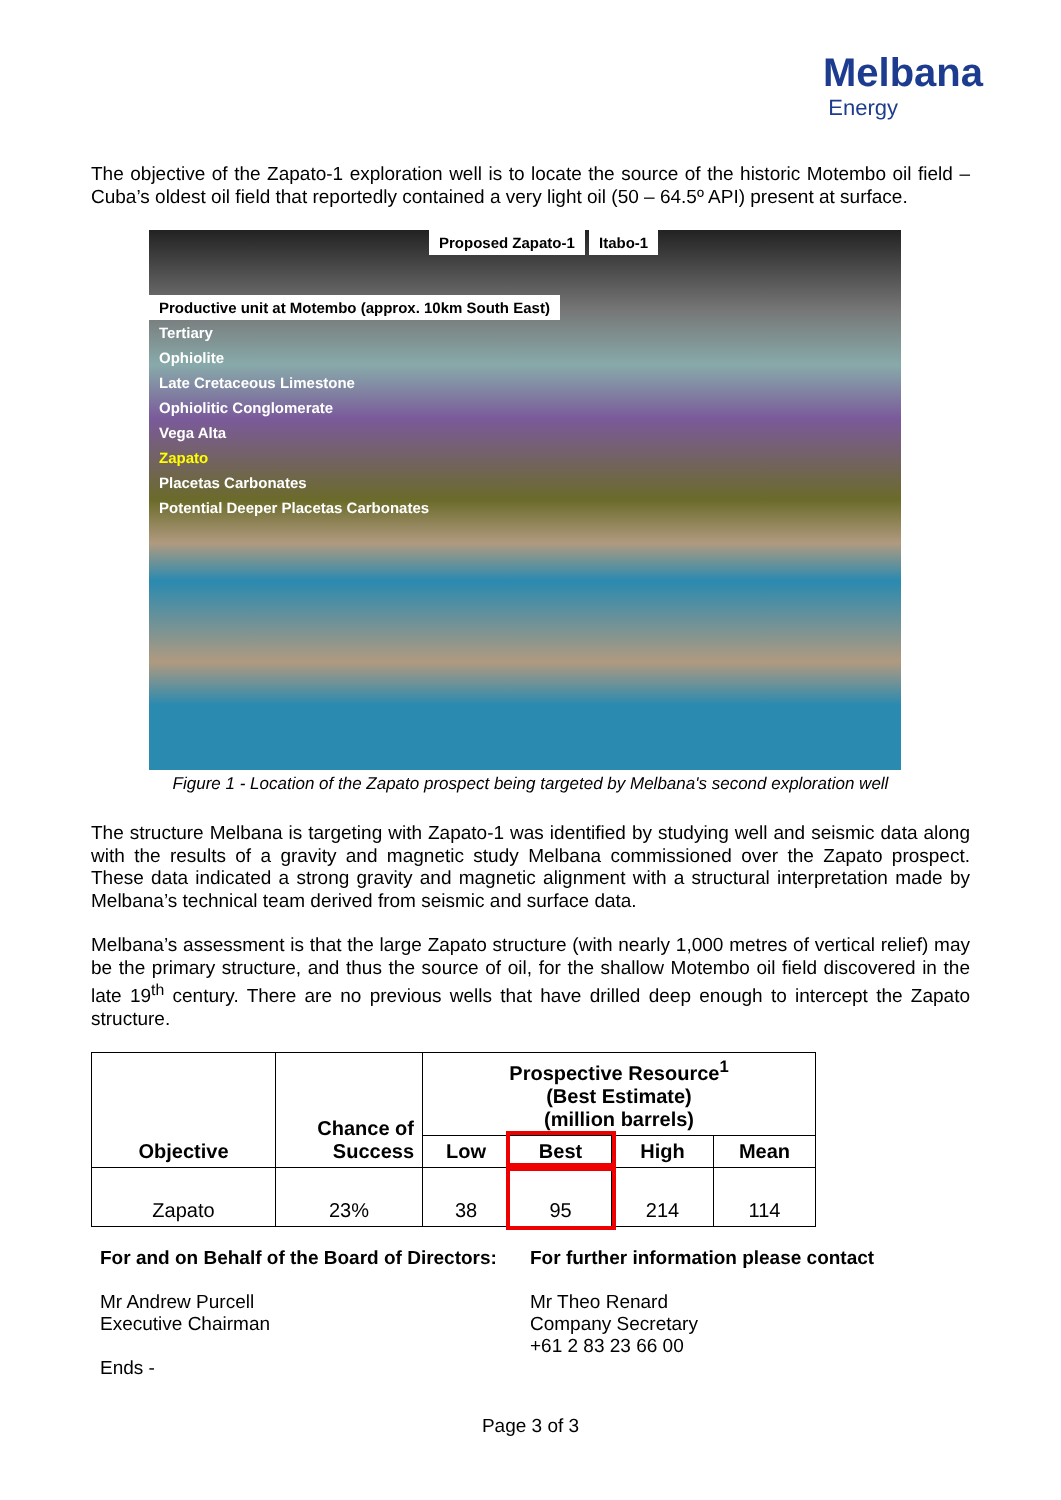Melbana
Energy
The objective of the Zapato-1 exploration well is to locate the source of the historic Motembo oil field – Cuba’s oldest oil field that reportedly contained a very light oil (50 – 64.5º API) present at surface.
Proposed Zapato-1 Itabo-1
Productive unit at Motembo (approx. 10km South East)
Tertiary
Ophiolite
Late Cretaceous Limestone
Ophiolitic Conglomerate
Vega Alta
Zapato
Placetas Carbonates
Potential Deeper Placetas Carbonates
Figure 1 - Location of the Zapato prospect being targeted by Melbana's second exploration well
The structure Melbana is targeting with Zapato-1 was identified by studying well and seismic data along with the results of a gravity and magnetic study Melbana commissioned over the Zapato prospect. These data indicated a strong gravity and magnetic alignment with a structural interpretation made by Melbana’s technical team derived from seismic and surface data.
Melbana’s assessment is that the large Zapato structure (with nearly 1,000 metres of vertical relief) may be the primary structure, and thus the source of oil, for the shallow Motembo oil field discovered in the late 19<sup>th</sup> century. There are no previous wells that have drilled deep enough to intercept the Zapato structure.
| Objective | Chance of Success | Prospective Resource<sup>1</sup> (Best Estimate) (million barrels) | | | |
| --- | --- | --- | --- | --- | --- |
| | | Low | Best | High | Mean |
| Zapato | 23% | 38 | 95 | 214 | 114 |
For and on Behalf of the Board of Directors:
Mr Andrew Purcell
Executive Chairman
Ends -
For further information please contact
Mr Theo Renard
Company Secretary
+61 2 83 23 66 00
Page 3 of 3